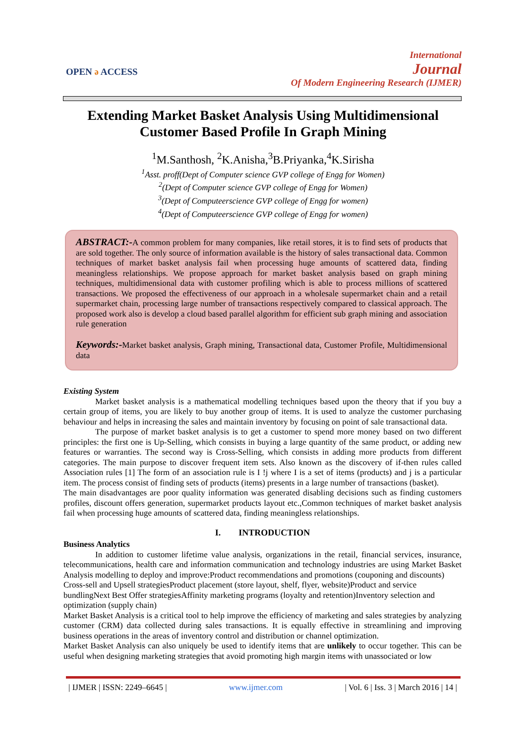OPEN ə ACCESS
International
Journal
Of Modern Engineering Research (IJMER)
Extending Market Basket Analysis Using Multidimensional Customer Based Profile In Graph Mining
<sup>1</sup> M.Santhosh, <sup>2</sup>K.Anisha,<sup>3</sup>B.Priyanka,<sup>4</sup>K.Sirisha
<sup>1</sup> Asst. proff(Dept of Computer science GVP college of Engg for Women)
<sup>2</sup> (Dept of Computer science GVP college of Engg for Women)
<sup>3</sup> (Dept of Computeerscience GVP college of Engg for women)
<sup>4</sup> (Dept of Computeerscience GVP college of Engg for women)
ABSTRACT:-A common problem for many companies, like retail stores, it is to find sets of products that are sold together. The only source of information available is the history of sales transactional data. Common techniques of market basket analysis fail when processing huge amounts of scattered data, finding meaningless relationships. We propose approach for market basket analysis based on graph mining techniques, multidimensional data with customer profiling which is able to process millions of scattered transactions. We proposed the effectiveness of our approach in a wholesale supermarket chain and a retail supermarket chain, processing large number of transactions respectively compared to classical approach. The proposed work also is develop a cloud based parallel algorithm for efficient sub graph mining and association rule generation
Keywords:-Market basket analysis, Graph mining, Transactional data, Customer Profile, Multidimensional data
Existing System
Market basket analysis is a mathematical modelling techniques based upon the theory that if you buy a certain group of items, you are likely to buy another group of items. It is used to analyze the customer purchasing behaviour and helps in increasing the sales and maintain inventory by focusing on point of sale transactional data.
The purpose of market basket analysis is to get a customer to spend more money based on two different principles: the first one is Up-Selling, which consists in buying a large quantity of the same product, or adding new features or warranties. The second way is Cross-Selling, which consists in adding more products from different categories. The main purpose to discover frequent item sets. Also known as the discovery of if-then rules called Association rules [1] The form of an association rule is I !j where I is a set of items (products) and j is a particular item. The process consist of finding sets of products (items) presents in a large number of transactions (basket).
The main disadvantages are poor quality information was generated disabling decisions such as finding customers profiles, discount offers generation, supermarket products layout etc.,Common techniques of market basket analysis fail when processing huge amounts of scattered data, finding meaningless relationships.
I. INTRODUCTION
Business Analytics
In addition to customer lifetime value analysis, organizations in the retail, financial services, insurance, telecommunications, health care and information communication and technology industries are using Market Basket Analysis modelling to deploy and improve:Product recommendations and promotions (couponing and discounts)
Cross-sell and Upsell strategiesProduct placement (store layout, shelf, flyer, website)Product and service bundlingNext Best Offer strategiesAffinity marketing programs (loyalty and retention)Inventory selection and optimization (supply chain)
Market Basket Analysis is a critical tool to help improve the efficiency of marketing and sales strategies by analyzing customer (CRM) data collected during sales transactions. It is equally effective in streamlining and improving business operations in the areas of inventory control and distribution or channel optimization.
Market Basket Analysis can also uniquely be used to identify items that are unlikely to occur together. This can be useful when designing marketing strategies that avoid promoting high margin items with unassociated or low
| IJMER | ISSN: 2249–6645 | www.ijmer.com | Vol. 6 | Iss. 3 | March 2016 | 14 |